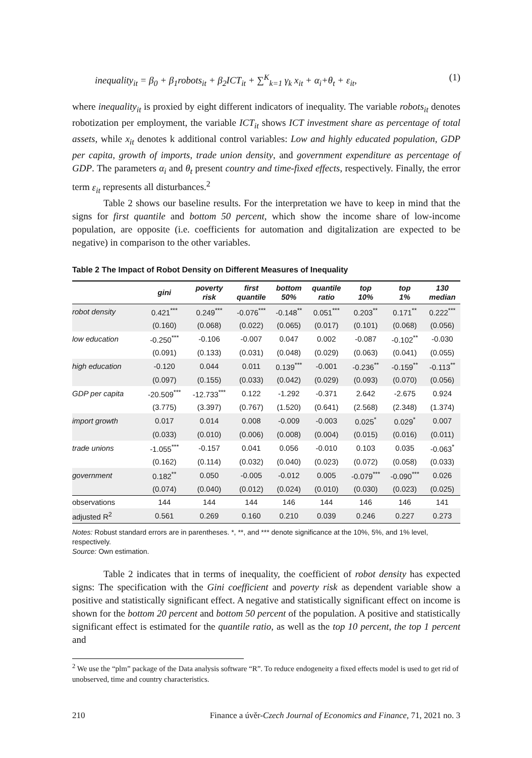inequality<sub>it</sub> = β<sub>0</sub> + β<sub>1</sub>robots<sub>it</sub> + β<sub>2</sub>ICT<sub>it</sub> + ∑<sup>K</sup><sub>k=1</sub> γ<sub>k</sub> x<sub>it</sub> + α<sub>i</sub>+θ<sub>t</sub> + ε<sub>it</sub>, (1)
where inequality<sub>it</sub> is proxied by eight different indicators of inequality. The variable robots<sub>it</sub> denotes robotization per employment, the variable ICT<sub>it</sub> shows ICT investment share as percentage of total assets, while x<sub>it</sub> denotes k additional control variables: Low and highly educated population, GDP per capita, growth of imports, trade union density, and government expenditure as percentage of GDP. The parameters α<sub>i</sub> and θ<sub>t</sub> present country and time-fixed effects, respectively. Finally, the error term ε<sub>it</sub> represents all disturbances.<sup>2</sup>
Table 2 shows our baseline results. For the interpretation we have to keep in mind that the signs for first quantile and bottom 50 percent, which show the income share of low-income population, are opposite (i.e. coefficients for automation and digitalization are expected to be negative) in comparison to the other variables.
Table 2 The Impact of Robot Density on Different Measures of Inequality
| | gini | poverty risk | first quantile | bottom 50% | quantile ratio | top 10% | top 1% | 130 median |
| --- | --- | --- | --- | --- | --- | --- | --- | --- |
| robot density | 0.421<sup>***</sup> | 0.249<sup>***</sup> | -0.076<sup>***</sup> | -0.148<sup>**</sup> | 0.051<sup>***</sup> | 0.203<sup>**</sup> | 0.171<sup>**</sup> | 0.222<sup>***</sup> |
| | (0.160) | (0.068) | (0.022) | (0.065) | (0.017) | (0.101) | (0.068) | (0.056) |
| low education | -0.250<sup>***</sup> | -0.106 | -0.007 | 0.047 | 0.002 | -0.087 | -0.102<sup>**</sup> | -0.030 |
| | (0.091) | (0.133) | (0.031) | (0.048) | (0.029) | (0.063) | (0.041) | (0.055) |
| high education | -0.120 | 0.044 | 0.011 | 0.139<sup>***</sup> | -0.001 | -0.236<sup>**</sup> | -0.159<sup>**</sup> | -0.113<sup>**</sup> |
| | (0.097) | (0.155) | (0.033) | (0.042) | (0.029) | (0.093) | (0.070) | (0.056) |
| GDP per capita | -20.509<sup>***</sup> | -12.733<sup>***</sup> | 0.122 | -1.292 | -0.371 | 2.642 | -2.675 | 0.924 |
| | (3.775) | (3.397) | (0.767) | (1.520) | (0.641) | (2.568) | (2.348) | (1.374) |
| import growth | 0.017 | 0.014 | 0.008 | -0.009 | -0.003 | 0.025<sup>*</sup> | 0.029<sup>*</sup> | 0.007 |
| | (0.033) | (0.010) | (0.006) | (0.008) | (0.004) | (0.015) | (0.016) | (0.011) |
| trade unions | -1.055<sup>***</sup> | -0.157 | 0.041 | 0.056 | -0.010 | 0.103 | 0.035 | -0.063<sup>*</sup> |
| | (0.162) | (0.114) | (0.032) | (0.040) | (0.023) | (0.072) | (0.058) | (0.033) |
| government | 0.182<sup>**</sup> | 0.050 | -0.005 | -0.012 | 0.005 | -0.079<sup>***</sup> | -0.090<sup>***</sup> | 0.026 |
| | (0.074) | (0.040) | (0.012) | (0.024) | (0.010) | (0.030) | (0.023) | (0.025) |
| observations | 144 | 144 | 144 | 146 | 144 | 146 | 146 | 141 |
| adjusted R<sup>2</sup> | 0.561 | 0.269 | 0.160 | 0.210 | 0.039 | 0.246 | 0.227 | 0.273 |
Notes: Robust standard errors are in parentheses. *, **, and *** denote significance at the 10%, 5%, and 1% level, respectively.
Source: Own estimation.
Table 2 indicates that in terms of inequality, the coefficient of robot density has expected signs: The specification with the Gini coefficient and poverty risk as dependent variable show a positive and statistically significant effect. A negative and statistically significant effect on income is shown for the bottom 20 percent and bottom 50 percent of the population. A positive and statistically significant effect is estimated for the quantile ratio, as well as the top 10 percent, the top 1 percent and
<sup>2</sup> We use the “plm” package of the Data analysis software “R”. To reduce endogeneity a fixed effects model is used to get rid of unobserved, time and country characteristics.
210 Finance a úvěr-Czech Journal of Economics and Finance, 71, 2021 no. 3